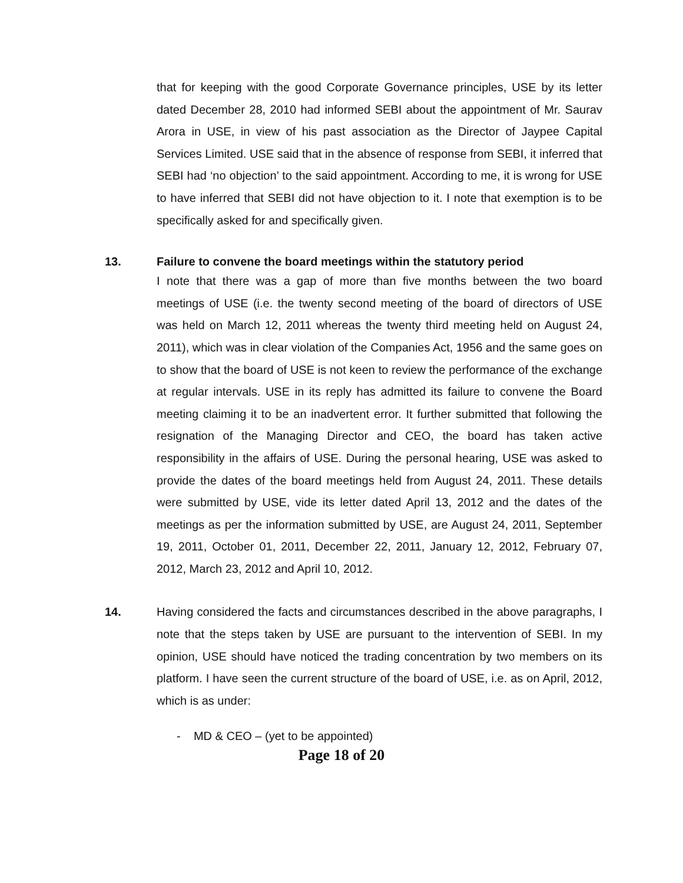that for keeping with the good Corporate Governance principles, USE by its letter dated December 28, 2010 had informed SEBI about the appointment of Mr. Saurav Arora in USE, in view of his past association as the Director of Jaypee Capital Services Limited. USE said that in the absence of response from SEBI, it inferred that SEBI had ‘no objection’ to the said appointment. According to me, it is wrong for USE to have inferred that SEBI did not have objection to it. I note that exemption is to be specifically asked for and specifically given.
13.
Failure to convene the board meetings within the statutory period
I note that there was a gap of more than five months between the two board meetings of USE (i.e. the twenty second meeting of the board of directors of USE was held on March 12, 2011 whereas the twenty third meeting held on August 24, 2011), which was in clear violation of the Companies Act, 1956 and the same goes on to show that the board of USE is not keen to review the performance of the exchange at regular intervals. USE in its reply has admitted its failure to convene the Board meeting claiming it to be an inadvertent error. It further submitted that following the resignation of the Managing Director and CEO, the board has taken active responsibility in the affairs of USE. During the personal hearing, USE was asked to provide the dates of the board meetings held from August 24, 2011. These details were submitted by USE, vide its letter dated April 13, 2012 and the dates of the meetings as per the information submitted by USE, are August 24, 2011, September 19, 2011, October 01, 2011, December 22, 2011, January 12, 2012, February 07, 2012, March 23, 2012 and April 10, 2012.
14. Having considered the facts and circumstances described in the above paragraphs, I note that the steps taken by USE are pursuant to the intervention of SEBI. In my opinion, USE should have noticed the trading concentration by two members on its platform. I have seen the current structure of the board of USE, i.e. as on April, 2012, which is as under:
- MD & CEO – (yet to be appointed)
Page 18 of 20